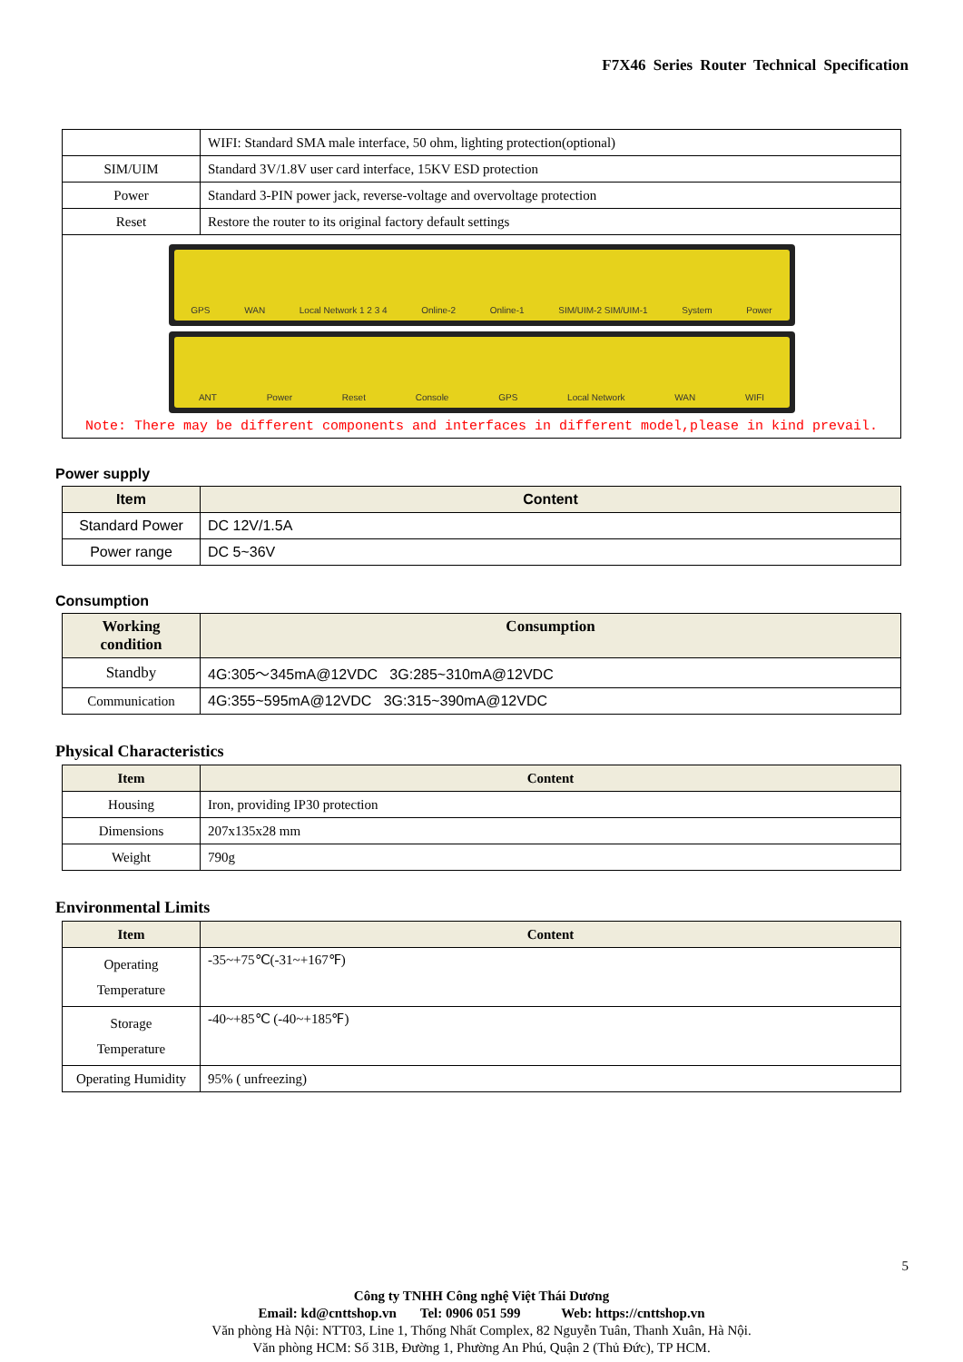F7X46 Series Router Technical Specification
| | WIFI: Standard SMA male interface, 50 ohm, lighting protection(optional) |
| SIM/UIM | Standard 3V/1.8V user card interface, 15KV ESD protection |
| Power | Standard 3-PIN power jack, reverse-voltage and overvoltage protection |
| Reset | Restore the router to its original factory default settings |
| GPS WAN Local Network 1 2 3 4 Online-2 Online-1 SIM/UIM-2 SIM/UIM-1 System Power ANT Power Reset Console GPS Local Network WAN WIFI Note: There may be different components and interfaces in different model,please in kind prevail. | |
Power supply
| Item | Content |
| --- | --- |
| Standard Power | DC 12V/1.5A |
| Power range | DC 5~36V |
Consumption
| Working condition | Consumption |
| --- | --- |
| Standby | 4G:305～345mA@12VDC 3G:285~310mA@12VDC |
| Communication | 4G:355~595mA@12VDC 3G:315~390mA@12VDC |
Physical Characteristics
| Item | Content |
| --- | --- |
| Housing | Iron, providing IP30 protection |
| Dimensions | 207x135x28 mm |
| Weight | 790g |
Environmental Limits
| Item | Content |
| --- | --- |
| Operating Temperature | -35~+75℃(-31~+167℉) |
| Storage Temperature | -40~+85℃ (-40~+185℉) |
| Operating Humidity | 95% ( unfreezing) |
5
Công ty TNHH Công nghệ Việt Thái Dương
Email: kd@cnttshop.vn Tel: 0906 051 599 Web: https://cnttshop.vn
Văn phòng Hà Nội: NTT03, Line 1, Thống Nhất Complex, 82 Nguyễn Tuân, Thanh Xuân, Hà Nội.
Văn phòng HCM: Số 31B, Đường 1, Phường An Phú, Quận 2 (Thủ Đức), TP HCM.